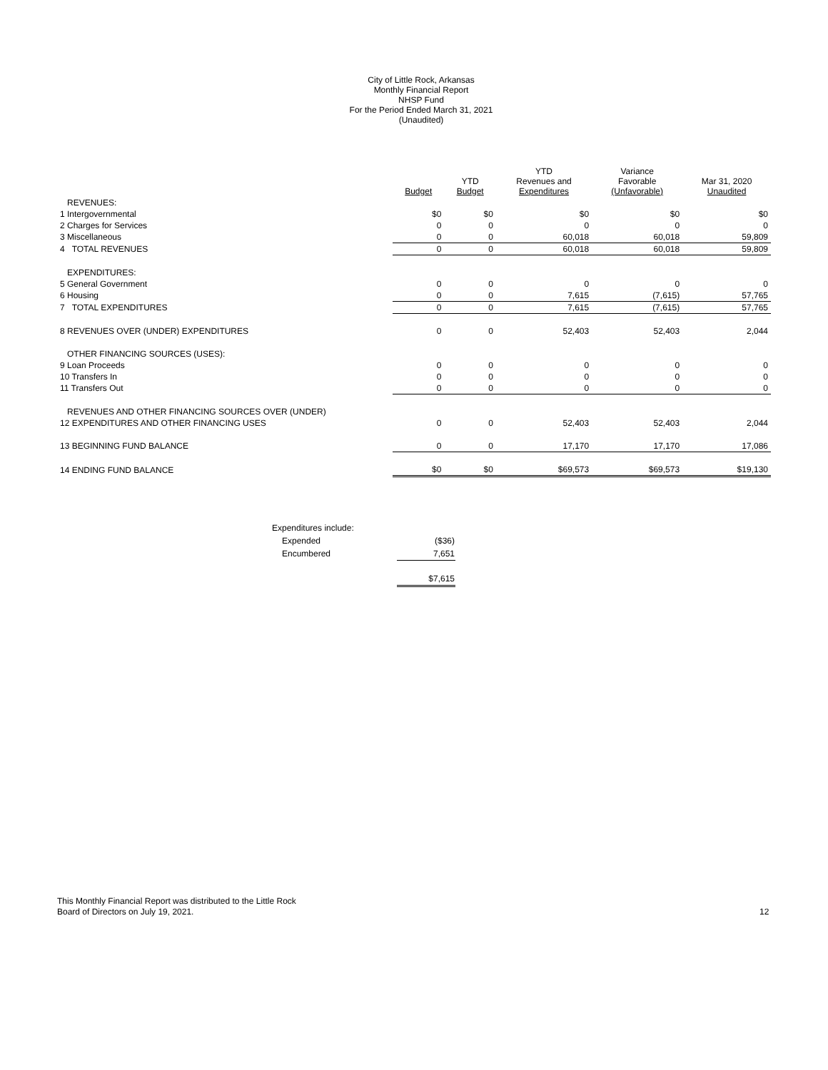City of Little Rock, Arkansas
Monthly Financial Report
NHSP Fund
For the Period Ended March 31, 2021
(Unaudited)
| | Budget | YTD Budget | YTD Revenues and Expenditures | Variance Favorable (Unfavorable) | Mar 31, 2020 Unaudited |
| --- | --- | --- | --- | --- | --- |
| REVENUES: | | | | | |
| 1 Intergovernmental | $0 | $0 | $0 | $0 | $0 |
| 2 Charges for Services | 0 | 0 | 0 | 0 | 0 |
| 3 Miscellaneous | 0 | 0 | 60,018 | 60,018 | 59,809 |
| 4 TOTAL REVENUES | 0 | 0 | 60,018 | 60,018 | 59,809 |
| EXPENDITURES: | | | | | |
| 5 General Government | 0 | 0 | 0 | 0 | 0 |
| 6 Housing | 0 | 0 | 7,615 | (7,615) | 57,765 |
| 7 TOTAL EXPENDITURES | 0 | 0 | 7,615 | (7,615) | 57,765 |
| 8 REVENUES OVER (UNDER) EXPENDITURES | 0 | 0 | 52,403 | 52,403 | 2,044 |
| OTHER FINANCING SOURCES (USES): | | | | | |
| 9 Loan Proceeds | 0 | 0 | 0 | 0 | 0 |
| 10 Transfers In | 0 | 0 | 0 | 0 | 0 |
| 11 Transfers Out | 0 | 0 | 0 | 0 | 0 |
| REVENUES AND OTHER FINANCING SOURCES OVER (UNDER) | | | | | |
| 12 EXPENDITURES AND OTHER FINANCING USES | 0 | 0 | 52,403 | 52,403 | 2,044 |
| 13 BEGINNING FUND BALANCE | 0 | 0 | 17,170 | 17,170 | 17,086 |
| 14 ENDING FUND BALANCE | $0 | $0 | $69,573 | $69,573 | $19,130 |
| Expenditures include: | |
| Expended | ($36) |
| Encumbered | 7,651 |
| | $7,615 |
This Monthly Financial Report was distributed to the Little Rock
Board of Directors on July 19, 2021.
12